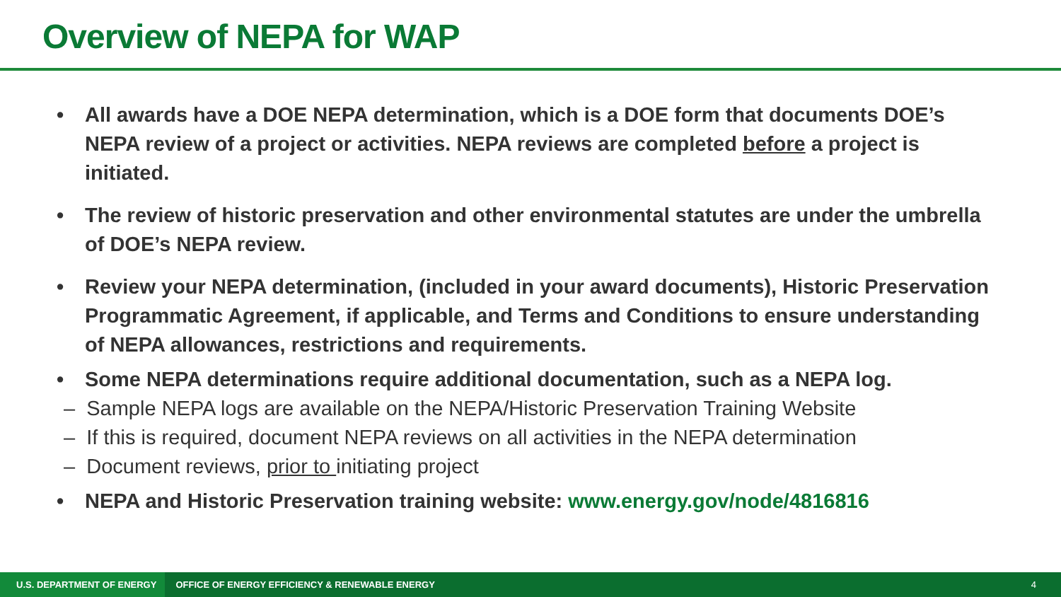Overview of NEPA for WAP
• All awards have a DOE NEPA determination, which is a DOE form that documents DOE’s NEPA review of a project or activities. NEPA reviews are completed before a project is initiated.
• The review of historic preservation and other environmental statutes are under the umbrella of DOE’s NEPA review.
• Review your NEPA determination, (included in your award documents), Historic Preservation Programmatic Agreement, if applicable, and Terms and Conditions to ensure understanding of NEPA allowances, restrictions and requirements.
• Some NEPA determinations require additional documentation, such as a NEPA log.
– Sample NEPA logs are available on the NEPA/Historic Preservation Training Website
– If this is required, document NEPA reviews on all activities in the NEPA determination
– Document reviews, prior to initiating project
• NEPA and Historic Preservation training website: www.energy.gov/node/4816816
U.S. DEPARTMENT OF ENERGY
OFFICE OF ENERGY EFFICIENCY & RENEWABLE ENERGY
4